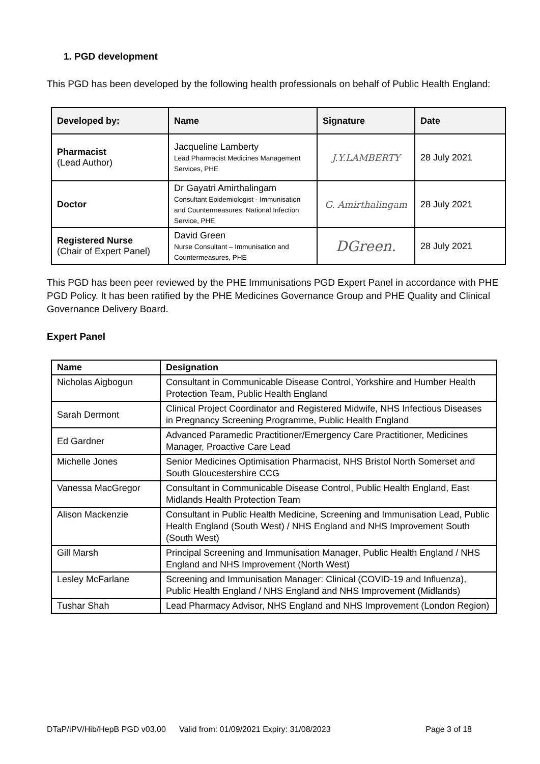1. PGD development
This PGD has been developed by the following health professionals on behalf of Public Health England:
| Developed by: | Name | Signature | Date |
| --- | --- | --- | --- |
| Pharmacist (Lead Author) | Jacqueline Lamberty Lead Pharmacist Medicines Management Services, PHE | J.Y.LAMBERTY | 28 July 2021 |
| Doctor | Dr Gayatri Amirthalingam Consultant Epidemiologist - Immunisation and Countermeasures, National Infection Service, PHE | G. Amirthalingam | 28 July 2021 |
| Registered Nurse (Chair of Expert Panel) | David Green Nurse Consultant – Immunisation and Countermeasures, PHE | DGreen. | 28 July 2021 |
This PGD has been peer reviewed by the PHE Immunisations PGD Expert Panel in accordance with PHE PGD Policy. It has been ratified by the PHE Medicines Governance Group and PHE Quality and Clinical Governance Delivery Board.
Expert Panel
| Name | Designation |
| --- | --- |
| Nicholas Aigbogun | Consultant in Communicable Disease Control, Yorkshire and Humber Health Protection Team, Public Health England |
| Sarah Dermont | Clinical Project Coordinator and Registered Midwife, NHS Infectious Diseases in Pregnancy Screening Programme, Public Health England |
| Ed Gardner | Advanced Paramedic Practitioner/Emergency Care Practitioner, Medicines Manager, Proactive Care Lead |
| Michelle Jones | Senior Medicines Optimisation Pharmacist, NHS Bristol North Somerset and South Gloucestershire CCG |
| Vanessa MacGregor | Consultant in Communicable Disease Control, Public Health England, East Midlands Health Protection Team |
| Alison Mackenzie | Consultant in Public Health Medicine, Screening and Immunisation Lead, Public Health England (South West) / NHS England and NHS Improvement South (South West) |
| Gill Marsh | Principal Screening and Immunisation Manager, Public Health England / NHS England and NHS Improvement (North West) |
| Lesley McFarlane | Screening and Immunisation Manager: Clinical (COVID-19 and Influenza), Public Health England / NHS England and NHS Improvement (Midlands) |
| Tushar Shah | Lead Pharmacy Advisor, NHS England and NHS Improvement (London Region) |
DTaP/IPV/Hib/HepB PGD v03.00 Valid from: 01/09/2021 Expiry: 31/08/2023 Page 3 of 18